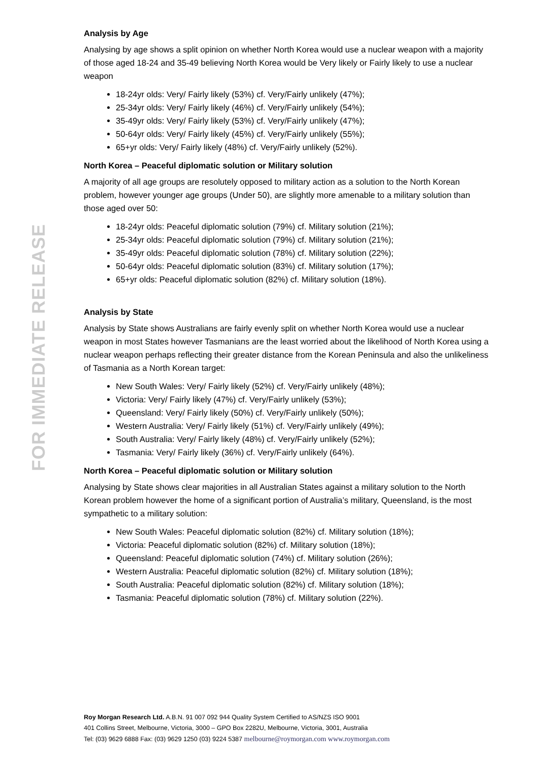FOR IMMEDIATE RELEASE
Analysis by Age
Analysing by age shows a split opinion on whether North Korea would use a nuclear weapon with a majority of those aged 18-24 and 35-49 believing North Korea would be Very likely or Fairly likely to use a nuclear weapon
18-24yr olds: Very/ Fairly likely (53%) cf. Very/Fairly unlikely (47%);
25-34yr olds: Very/ Fairly likely (46%) cf. Very/Fairly unlikely (54%);
35-49yr olds: Very/ Fairly likely (53%) cf. Very/Fairly unlikely (47%);
50-64yr olds: Very/ Fairly likely (45%) cf. Very/Fairly unlikely (55%);
65+yr olds: Very/ Fairly likely (48%) cf. Very/Fairly unlikely (52%).
North Korea – Peaceful diplomatic solution or Military solution
A majority of all age groups are resolutely opposed to military action as a solution to the North Korean problem, however younger age groups (Under 50), are slightly more amenable to a military solution than those aged over 50:
18-24yr olds: Peaceful diplomatic solution (79%) cf. Military solution (21%);
25-34yr olds: Peaceful diplomatic solution (79%) cf. Military solution (21%);
35-49yr olds: Peaceful diplomatic solution (78%) cf. Military solution (22%);
50-64yr olds: Peaceful diplomatic solution (83%) cf. Military solution (17%);
65+yr olds: Peaceful diplomatic solution (82%) cf. Military solution (18%).
Analysis by State
Analysis by State shows Australians are fairly evenly split on whether North Korea would use a nuclear weapon in most States however Tasmanians are the least worried about the likelihood of North Korea using a nuclear weapon perhaps reflecting their greater distance from the Korean Peninsula and also the unlikeliness of Tasmania as a North Korean target:
New South Wales: Very/ Fairly likely (52%) cf. Very/Fairly unlikely (48%);
Victoria: Very/ Fairly likely (47%) cf. Very/Fairly unlikely (53%);
Queensland: Very/ Fairly likely (50%) cf. Very/Fairly unlikely (50%);
Western Australia: Very/ Fairly likely (51%) cf. Very/Fairly unlikely (49%);
South Australia: Very/ Fairly likely (48%) cf. Very/Fairly unlikely (52%);
Tasmania: Very/ Fairly likely (36%) cf. Very/Fairly unlikely (64%).
North Korea – Peaceful diplomatic solution or Military solution
Analysing by State shows clear majorities in all Australian States against a military solution to the North Korean problem however the home of a significant portion of Australia’s military, Queensland, is the most sympathetic to a military solution:
New South Wales: Peaceful diplomatic solution (82%) cf. Military solution (18%);
Victoria: Peaceful diplomatic solution (82%) cf. Military solution (18%);
Queensland: Peaceful diplomatic solution (74%) cf. Military solution (26%);
Western Australia: Peaceful diplomatic solution (82%) cf. Military solution (18%);
South Australia: Peaceful diplomatic solution (82%) cf. Military solution (18%);
Tasmania: Peaceful diplomatic solution (78%) cf. Military solution (22%).
Roy Morgan Research Ltd. A.B.N. 91 007 092 944 Quality System Certified to AS/NZS ISO 9001
401 Collins Street, Melbourne, Victoria, 3000 – GPO Box 2282U, Melbourne, Victoria, 3001, Australia
Tel: (03) 9629 6888 Fax: (03) 9629 1250 (03) 9224 5387 melbourne@roymorgan.com www.roymorgan.com